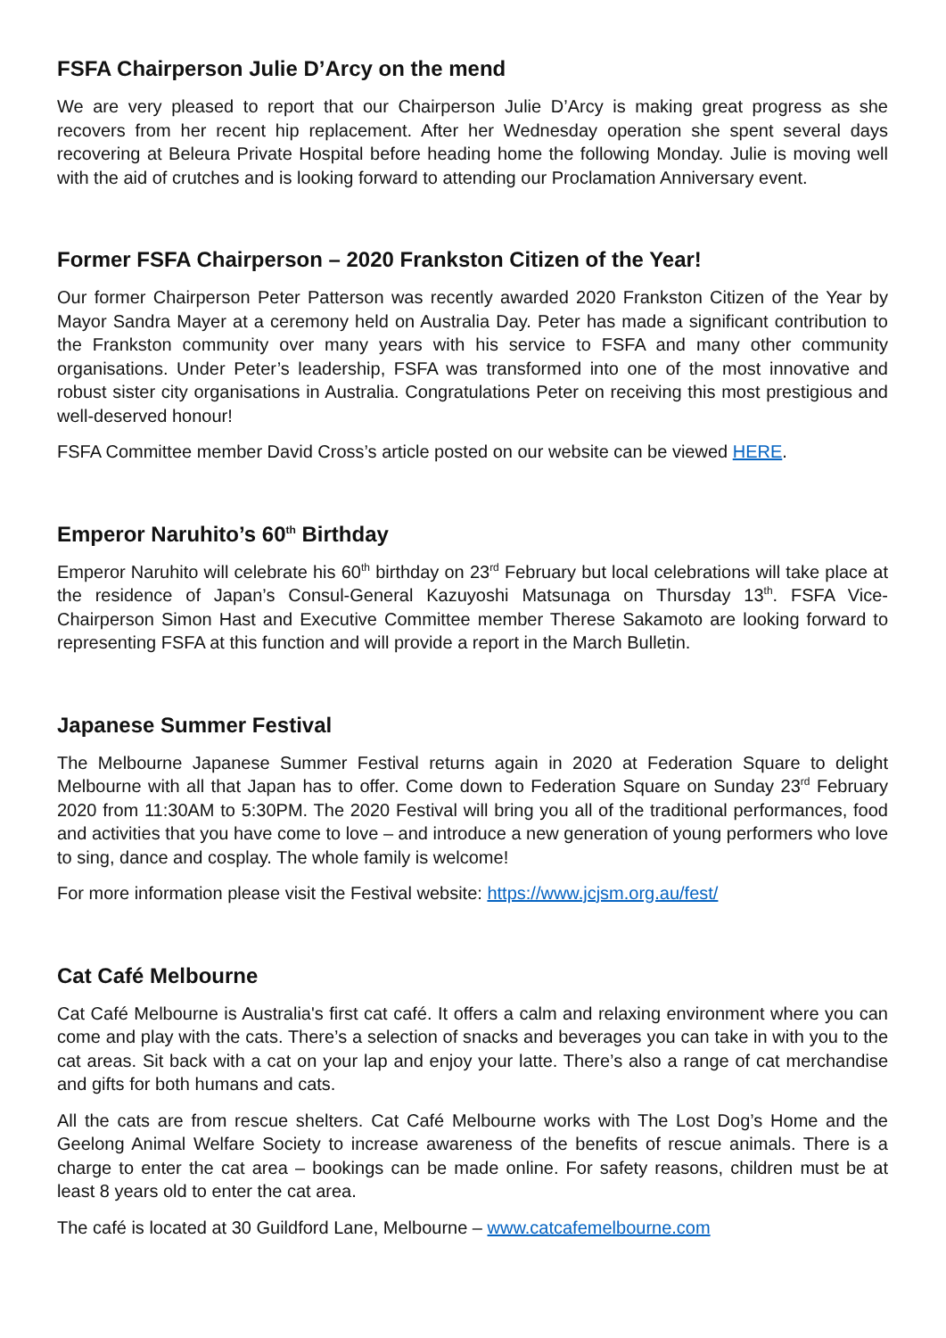FSFA Chairperson Julie D’Arcy on the mend
We are very pleased to report that our Chairperson Julie D’Arcy is making great progress as she recovers from her recent hip replacement. After her Wednesday operation she spent several days recovering at Beleura Private Hospital before heading home the following Monday. Julie is moving well with the aid of crutches and is looking forward to attending our Proclamation Anniversary event.
Former FSFA Chairperson – 2020 Frankston Citizen of the Year!
Our former Chairperson Peter Patterson was recently awarded 2020 Frankston Citizen of the Year by Mayor Sandra Mayer at a ceremony held on Australia Day. Peter has made a significant contribution to the Frankston community over many years with his service to FSFA and many other community organisations. Under Peter’s leadership, FSFA was transformed into one of the most innovative and robust sister city organisations in Australia. Congratulations Peter on receiving this most prestigious and well-deserved honour!
FSFA Committee member David Cross’s article posted on our website can be viewed HERE.
Emperor Naruhito’s 60<sup>th</sup> Birthday
Emperor Naruhito will celebrate his 60<sup>th</sup> birthday on 23<sup>rd</sup> February but local celebrations will take place at the residence of Japan’s Consul-General Kazuyoshi Matsunaga on Thursday 13<sup>th</sup>. FSFA Vice-Chairperson Simon Hast and Executive Committee member Therese Sakamoto are looking forward to representing FSFA at this function and will provide a report in the March Bulletin.
Japanese Summer Festival
The Melbourne Japanese Summer Festival returns again in 2020 at Federation Square to delight Melbourne with all that Japan has to offer. Come down to Federation Square on Sunday 23<sup>rd</sup> February 2020 from 11:30AM to 5:30PM. The 2020 Festival will bring you all of the traditional performances, food and activities that you have come to love – and introduce a new generation of young performers who love to sing, dance and cosplay. The whole family is welcome!
For more information please visit the Festival website: https://www.jcjsm.org.au/fest/
Cat Café Melbourne
Cat Café Melbourne is Australia's first cat café. It offers a calm and relaxing environment where you can come and play with the cats. There’s a selection of snacks and beverages you can take in with you to the cat areas. Sit back with a cat on your lap and enjoy your latte. There’s also a range of cat merchandise and gifts for both humans and cats.
All the cats are from rescue shelters. Cat Café Melbourne works with The Lost Dog’s Home and the Geelong Animal Welfare Society to increase awareness of the benefits of rescue animals. There is a charge to enter the cat area – bookings can be made online. For safety reasons, children must be at least 8 years old to enter the cat area.
The café is located at 30 Guildford Lane, Melbourne – www.catcafemelbourne.com